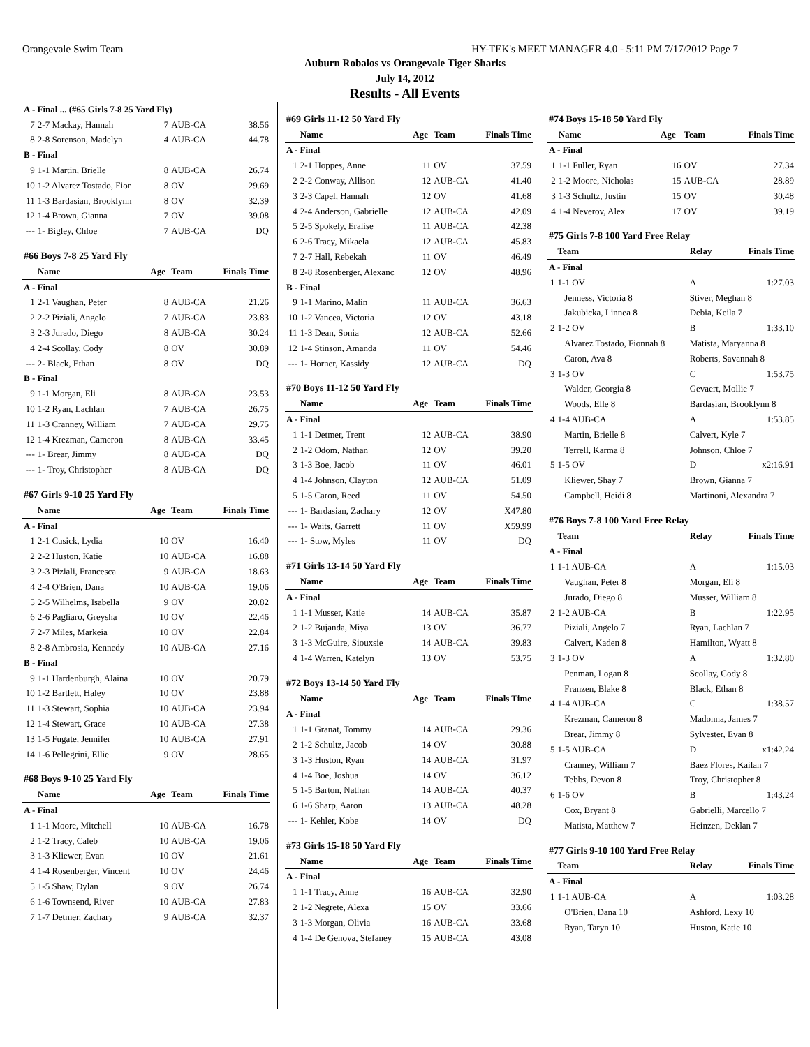Orangevale Swim Team HY-TEK's MEET MANAGER 4.0 - 5:11 PM 7/17/2012 Page 7
Auburn Robalos vs Orangevale Tiger Sharks
July 14, 2012
Results - All Events
| A - Final ... (#65 Girls 7-8 25 Yard Fly) | | | | |
| 7 | 2-7 Mackay, Hannah | 7 | AUB-CA | 38.56 |
| 8 | 2-8 Sorenson, Madelyn | 4 | AUB-CA | 44.78 |
| B - Final | | | | |
| 9 | 1-1 Martin, Brielle | 8 | AUB-CA | 26.74 |
| 10 | 1-2 Alvarez Tostado, Fior | 8 | OV | 29.69 |
| 11 | 1-3 Bardasian, Brooklynn | 8 | OV | 32.39 |
| 12 | 1-4 Brown, Gianna | 7 | OV | 39.08 |
| --- | 1- Bigley, Chloe | 7 | AUB-CA | DQ |
| #66 Boys 7-8 25 Yard Fly | | | | |
| | Name | Age | Team | Finals Time |
| A - Final | | | | |
| 1 | 2-1 Vaughan, Peter | 8 | AUB-CA | 21.26 |
| 2 | 2-2 Piziali, Angelo | 7 | AUB-CA | 23.83 |
| 3 | 2-3 Jurado, Diego | 8 | AUB-CA | 30.24 |
| 4 | 2-4 Scollay, Cody | 8 | OV | 30.89 |
| --- | 2- Black, Ethan | 8 | OV | DQ |
| B - Final | | | | |
| 9 | 1-1 Morgan, Eli | 8 | AUB-CA | 23.53 |
| 10 | 1-2 Ryan, Lachlan | 7 | AUB-CA | 26.75 |
| 11 | 1-3 Cranney, William | 7 | AUB-CA | 29.75 |
| 12 | 1-4 Krezman, Cameron | 8 | AUB-CA | 33.45 |
| --- | 1- Brear, Jimmy | 8 | AUB-CA | DQ |
| --- | 1- Troy, Christopher | 8 | AUB-CA | DQ |
| #67 Girls 9-10 25 Yard Fly | | | | |
| | Name | Age | Team | Finals Time |
| A - Final | | | | |
| 1 | 2-1 Cusick, Lydia | 10 | OV | 16.40 |
| 2 | 2-2 Huston, Katie | 10 | AUB-CA | 16.88 |
| 3 | 2-3 Piziali, Francesca | 9 | AUB-CA | 18.63 |
| 4 | 2-4 O'Brien, Dana | 10 | AUB-CA | 19.06 |
| 5 | 2-5 Wilhelms, Isabella | 9 | OV | 20.82 |
| 6 | 2-6 Pagliaro, Greysha | 10 | OV | 22.46 |
| 7 | 2-7 Miles, Markeia | 10 | OV | 22.84 |
| 8 | 2-8 Ambrosia, Kennedy | 10 | AUB-CA | 27.16 |
| B - Final | | | | |
| 9 | 1-1 Hardenburgh, Alaina | 10 | OV | 20.79 |
| 10 | 1-2 Bartlett, Haley | 10 | OV | 23.88 |
| 11 | 1-3 Stewart, Sophia | 10 | AUB-CA | 23.94 |
| 12 | 1-4 Stewart, Grace | 10 | AUB-CA | 27.38 |
| 13 | 1-5 Fugate, Jennifer | 10 | AUB-CA | 27.91 |
| 14 | 1-6 Pellegrini, Ellie | 9 | OV | 28.65 |
| #68 Boys 9-10 25 Yard Fly | | | | |
| | Name | Age | Team | Finals Time |
| A - Final | | | | |
| 1 | 1-1 Moore, Mitchell | 10 | AUB-CA | 16.78 |
| 2 | 1-2 Tracy, Caleb | 10 | AUB-CA | 19.06 |
| 3 | 1-3 Kliewer, Evan | 10 | OV | 21.61 |
| 4 | 1-4 Rosenberger, Vincent | 10 | OV | 24.46 |
| 5 | 1-5 Shaw, Dylan | 9 | OV | 26.74 |
| 6 | 1-6 Townsend, River | 10 | AUB-CA | 27.83 |
| 7 | 1-7 Detmer, Zachary | 9 | AUB-CA | 32.37 |
| #69 Girls 11-12 50 Yard Fly | | | | |
| | Name | Age | Team | Finals Time |
| A - Final | | | | |
| 1 | 2-1 Hoppes, Anne | 11 | OV | 37.59 |
| 2 | 2-2 Conway, Allison | 12 | AUB-CA | 41.40 |
| 3 | 2-3 Capel, Hannah | 12 | OV | 41.68 |
| 4 | 2-4 Anderson, Gabrielle | 12 | AUB-CA | 42.09 |
| 5 | 2-5 Spokely, Eralise | 11 | AUB-CA | 42.38 |
| 6 | 2-6 Tracy, Mikaela | 12 | AUB-CA | 45.83 |
| 7 | 2-7 Hall, Rebekah | 11 | OV | 46.49 |
| 8 | 2-8 Rosenberger, Alexanc | 12 | OV | 48.96 |
| B - Final | | | | |
| 9 | 1-1 Marino, Malin | 11 | AUB-CA | 36.63 |
| 10 | 1-2 Vancea, Victoria | 12 | OV | 43.18 |
| 11 | 1-3 Dean, Sonia | 12 | AUB-CA | 52.66 |
| 12 | 1-4 Stinson, Amanda | 11 | OV | 54.46 |
| --- | 1- Horner, Kassidy | 12 | AUB-CA | DQ |
| #70 Boys 11-12 50 Yard Fly | | | | |
| | Name | Age | Team | Finals Time |
| A - Final | | | | |
| 1 | 1-1 Detmer, Trent | 12 | AUB-CA | 38.90 |
| 2 | 1-2 Odom, Nathan | 12 | OV | 39.20 |
| 3 | 1-3 Boe, Jacob | 11 | OV | 46.01 |
| 4 | 1-4 Johnson, Clayton | 12 | AUB-CA | 51.09 |
| 5 | 1-5 Caron, Reed | 11 | OV | 54.50 |
| --- | 1- Bardasian, Zachary | 12 | OV | X47.80 |
| --- | 1- Waits, Garrett | 11 | OV | X59.99 |
| --- | 1- Stow, Myles | 11 | OV | DQ |
| #71 Girls 13-14 50 Yard Fly | | | | |
| | Name | Age | Team | Finals Time |
| A - Final | | | | |
| 1 | 1-1 Musser, Katie | 14 | AUB-CA | 35.87 |
| 2 | 1-2 Bujanda, Miya | 13 | OV | 36.77 |
| 3 | 1-3 McGuire, Siouxsie | 14 | AUB-CA | 39.83 |
| 4 | 1-4 Warren, Katelyn | 13 | OV | 53.75 |
| #72 Boys 13-14 50 Yard Fly | | | | |
| | Name | Age | Team | Finals Time |
| A - Final | | | | |
| 1 | 1-1 Granat, Tommy | 14 | AUB-CA | 29.36 |
| 2 | 1-2 Schultz, Jacob | 14 | OV | 30.88 |
| 3 | 1-3 Huston, Ryan | 14 | AUB-CA | 31.97 |
| 4 | 1-4 Boe, Joshua | 14 | OV | 36.12 |
| 5 | 1-5 Barton, Nathan | 14 | AUB-CA | 40.37 |
| 6 | 1-6 Sharp, Aaron | 13 | AUB-CA | 48.28 |
| --- | 1- Kehler, Kobe | 14 | OV | DQ |
| #73 Girls 15-18 50 Yard Fly | | | | |
| | Name | Age | Team | Finals Time |
| A - Final | | | | |
| 1 | 1-1 Tracy, Anne | 16 | AUB-CA | 32.90 |
| 2 | 1-2 Negrete, Alexa | 15 | OV | 33.66 |
| 3 | 1-3 Morgan, Olivia | 16 | AUB-CA | 33.68 |
| 4 | 1-4 De Genova, Stefaney | 15 | AUB-CA | 43.08 |
| #74 Boys 15-18 50 Yard Fly | | | | |
| | Name | Age | Team | Finals Time |
| A - Final | | | | |
| 1 | 1-1 Fuller, Ryan | 16 | OV | 27.34 |
| 2 | 1-2 Moore, Nicholas | 15 | AUB-CA | 28.89 |
| 3 | 1-3 Schultz, Justin | 15 | OV | 30.48 |
| 4 | 1-4 Neverov, Alex | 17 | OV | 39.19 |
| #75 Girls 7-8 100 Yard Free Relay | | | |
| | Team | Relay | Finals Time |
| A - Final | | | |
| 1 | 1-1 OV | A | 1:27.03 |
| | Jenness, Victoria 8 | Stiver, Meghan 8 | |
| | Jakubicka, Linnea 8 | Debia, Keila 7 | |
| 2 | 1-2 OV | B | 1:33.10 |
| | Alvarez Tostado, Fionnah 8 | Matista, Maryanna 8 | |
| | Caron, Ava 8 | Roberts, Savannah 8 | |
| 3 | 1-3 OV | C | 1:53.75 |
| | Walder, Georgia 8 | Gevaert, Mollie 7 | |
| | Woods, Elle 8 | Bardasian, Brooklynn 8 | |
| 4 | 1-4 AUB-CA | A | 1:53.85 |
| | Martin, Brielle 8 | Calvert, Kyle 7 | |
| | Terrell, Karma 8 | Johnson, Chloe 7 | |
| 5 | 1-5 OV | D | x2:16.91 |
| | Kliewer, Shay 7 | Brown, Gianna 7 | |
| | Campbell, Heidi 8 | Martinoni, Alexandra 7 | |
| #76 Boys 7-8 100 Yard Free Relay | | | |
| | Team | Relay | Finals Time |
| A - Final | | | |
| 1 | 1-1 AUB-CA | A | 1:15.03 |
| | Vaughan, Peter 8 | Morgan, Eli 8 | |
| | Jurado, Diego 8 | Musser, William 8 | |
| 2 | 1-2 AUB-CA | B | 1:22.95 |
| | Piziali, Angelo 7 | Ryan, Lachlan 7 | |
| | Calvert, Kaden 8 | Hamilton, Wyatt 8 | |
| 3 | 1-3 OV | A | 1:32.80 |
| | Penman, Logan 8 | Scollay, Cody 8 | |
| | Franzen, Blake 8 | Black, Ethan 8 | |
| 4 | 1-4 AUB-CA | C | 1:38.57 |
| | Krezman, Cameron 8 | Madonna, James 7 | |
| | Brear, Jimmy 8 | Sylvester, Evan 8 | |
| 5 | 1-5 AUB-CA | D | x1:42.24 |
| | Cranney, William 7 | Baez Flores, Kailan 7 | |
| | Tebbs, Devon 8 | Troy, Christopher 8 | |
| 6 | 1-6 OV | B | 1:43.24 |
| | Cox, Bryant 8 | Gabrielli, Marcello 7 | |
| | Matista, Matthew 7 | Heinzen, Deklan 7 | |
| #77 Girls 9-10 100 Yard Free Relay | | | |
| | Team | Relay | Finals Time |
| A - Final | | | |
| 1 | 1-1 AUB-CA | A | 1:03.28 |
| | O'Brien, Dana 10 | Ashford, Lexy 10 | |
| | Ryan, Taryn 10 | Huston, Katie 10 | |